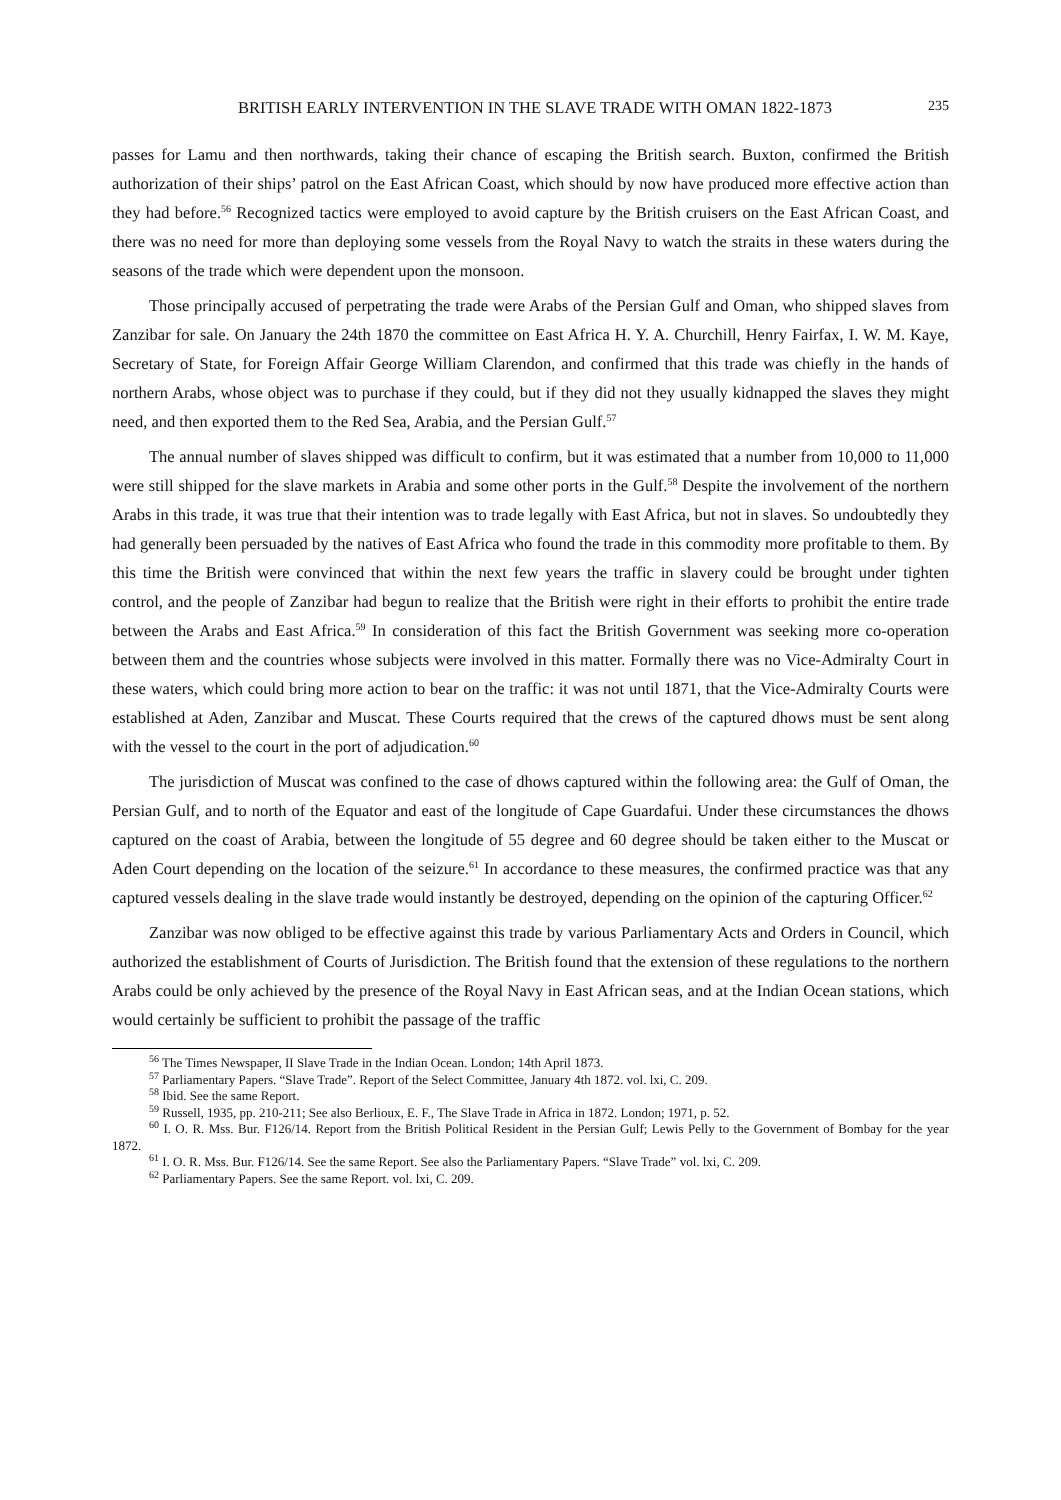BRITISH EARLY INTERVENTION IN THE SLAVE TRADE WITH OMAN 1822-1873 235
passes for Lamu and then northwards, taking their chance of escaping the British search. Buxton, confirmed the British authorization of their ships’ patrol on the East African Coast, which should by now have produced more effective action than they had before.<sup>56</sup> Recognized tactics were employed to avoid capture by the British cruisers on the East African Coast, and there was no need for more than deploying some vessels from the Royal Navy to watch the straits in these waters during the seasons of the trade which were dependent upon the monsoon.
Those principally accused of perpetrating the trade were Arabs of the Persian Gulf and Oman, who shipped slaves from Zanzibar for sale. On January the 24th 1870 the committee on East Africa H. Y. A. Churchill, Henry Fairfax, I. W. M. Kaye, Secretary of State, for Foreign Affair George William Clarendon, and confirmed that this trade was chiefly in the hands of northern Arabs, whose object was to purchase if they could, but if they did not they usually kidnapped the slaves they might need, and then exported them to the Red Sea, Arabia, and the Persian Gulf.<sup>57</sup>
The annual number of slaves shipped was difficult to confirm, but it was estimated that a number from 10,000 to 11,000 were still shipped for the slave markets in Arabia and some other ports in the Gulf.<sup>58</sup> Despite the involvement of the northern Arabs in this trade, it was true that their intention was to trade legally with East Africa, but not in slaves. So undoubtedly they had generally been persuaded by the natives of East Africa who found the trade in this commodity more profitable to them. By this time the British were convinced that within the next few years the traffic in slavery could be brought under tighten control, and the people of Zanzibar had begun to realize that the British were right in their efforts to prohibit the entire trade between the Arabs and East Africa.<sup>59</sup> In consideration of this fact the British Government was seeking more co-operation between them and the countries whose subjects were involved in this matter. Formally there was no Vice-Admiralty Court in these waters, which could bring more action to bear on the traffic: it was not until 1871, that the Vice-Admiralty Courts were established at Aden, Zanzibar and Muscat. These Courts required that the crews of the captured dhows must be sent along with the vessel to the court in the port of adjudication.<sup>60</sup>
The jurisdiction of Muscat was confined to the case of dhows captured within the following area: the Gulf of Oman, the Persian Gulf, and to north of the Equator and east of the longitude of Cape Guardafui. Under these circumstances the dhows captured on the coast of Arabia, between the longitude of 55 degree and 60 degree should be taken either to the Muscat or Aden Court depending on the location of the seizure.<sup>61</sup> In accordance to these measures, the confirmed practice was that any captured vessels dealing in the slave trade would instantly be destroyed, depending on the opinion of the capturing Officer.<sup>62</sup>
Zanzibar was now obliged to be effective against this trade by various Parliamentary Acts and Orders in Council, which authorized the establishment of Courts of Jurisdiction. The British found that the extension of these regulations to the northern Arabs could be only achieved by the presence of the Royal Navy in East African seas, and at the Indian Ocean stations, which would certainly be sufficient to prohibit the passage of the traffic
<sup>56</sup> The Times Newspaper, II Slave Trade in the Indian Ocean. London; 14th April 1873.
<sup>57</sup> Parliamentary Papers. “Slave Trade”. Report of the Select Committee, January 4th 1872. vol. lxi, C. 209.
<sup>58</sup> Ibid. See the same Report.
<sup>59</sup> Russell, 1935, pp. 210-211; See also Berlioux, E. F., The Slave Trade in Africa in 1872. London; 1971, p. 52.
<sup>60</sup> I. O. R. Mss. Bur. F126/14. Report from the British Political Resident in the Persian Gulf; Lewis Pelly to the Government of Bombay for the year 1872.
<sup>61</sup> I. O. R. Mss. Bur. F126/14. See the same Report. See also the Parliamentary Papers. “Slave Trade” vol. lxi, C. 209.
<sup>62</sup> Parliamentary Papers. See the same Report. vol. lxi, C. 209.